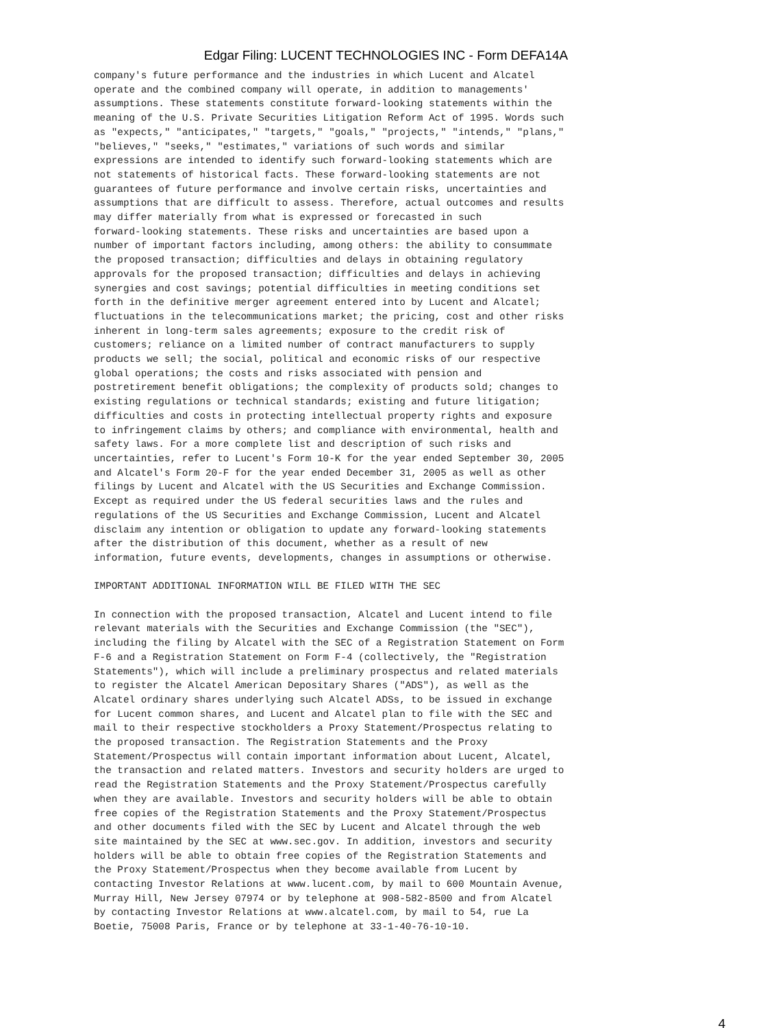Edgar Filing: LUCENT TECHNOLOGIES INC - Form DEFA14A
company's future performance and the industries in which Lucent and Alcatel
operate and the combined company will operate, in addition to managements'
assumptions. These statements constitute forward-looking statements within the
meaning of the U.S. Private Securities Litigation Reform Act of 1995. Words such
as "expects," "anticipates," "targets," "goals," "projects," "intends," "plans,"
"believes," "seeks," "estimates," variations of such words and similar
expressions are intended to identify such forward-looking statements which are
not statements of historical facts. These forward-looking statements are not
guarantees of future performance and involve certain risks, uncertainties and
assumptions that are difficult to assess. Therefore, actual outcomes and results
may differ materially from what is expressed or forecasted in such
forward-looking statements. These risks and uncertainties are based upon a
number of important factors including, among others: the ability to consummate
the proposed transaction; difficulties and delays in obtaining regulatory
approvals for the proposed transaction; difficulties and delays in achieving
synergies and cost savings; potential difficulties in meeting conditions set
forth in the definitive merger agreement entered into by Lucent and Alcatel;
fluctuations in the telecommunications market; the pricing, cost and other risks
inherent in long-term sales agreements; exposure to the credit risk of
customers; reliance on a limited number of contract manufacturers to supply
products we sell; the social, political and economic risks of our respective
global operations; the costs and risks associated with pension and
postretirement benefit obligations; the complexity of products sold; changes to
existing regulations or technical standards; existing and future litigation;
difficulties and costs in protecting intellectual property rights and exposure
to infringement claims by others; and compliance with environmental, health and
safety laws. For a more complete list and description of such risks and
uncertainties, refer to Lucent's Form 10-K for the year ended September 30, 2005
and Alcatel's Form 20-F for the year ended December 31, 2005 as well as other
filings by Lucent and Alcatel with the US Securities and Exchange Commission.
Except as required under the US federal securities laws and the rules and
regulations of the US Securities and Exchange Commission, Lucent and Alcatel
disclaim any intention or obligation to update any forward-looking statements
after the distribution of this document, whether as a result of new
information, future events, developments, changes in assumptions or otherwise.

IMPORTANT ADDITIONAL INFORMATION WILL BE FILED WITH THE SEC

In connection with the proposed transaction, Alcatel and Lucent intend to file
relevant materials with the Securities and Exchange Commission (the "SEC"),
including the filing by Alcatel with the SEC of a Registration Statement on Form
F-6 and a Registration Statement on Form F-4 (collectively, the "Registration
Statements"), which will include a preliminary prospectus and related materials
to register the Alcatel American Depositary Shares ("ADS"), as well as the
Alcatel ordinary shares underlying such Alcatel ADSs, to be issued in exchange
for Lucent common shares, and Lucent and Alcatel plan to file with the SEC and
mail to their respective stockholders a Proxy Statement/Prospectus relating to
the proposed transaction. The Registration Statements and the Proxy
Statement/Prospectus will contain important information about Lucent, Alcatel,
the transaction and related matters. Investors and security holders are urged to
read the Registration Statements and the Proxy Statement/Prospectus carefully
when they are available. Investors and security holders will be able to obtain
free copies of the Registration Statements and the Proxy Statement/Prospectus
and other documents filed with the SEC by Lucent and Alcatel through the web
site maintained by the SEC at www.sec.gov. In addition, investors and security
holders will be able to obtain free copies of the Registration Statements and
the Proxy Statement/Prospectus when they become available from Lucent by
contacting Investor Relations at www.lucent.com, by mail to 600 Mountain Avenue,
Murray Hill, New Jersey 07974 or by telephone at 908-582-8500 and from Alcatel
by contacting Investor Relations at www.alcatel.com, by mail to 54, rue La
Boetie, 75008 Paris, France or by telephone at 33-1-40-76-10-10.
4